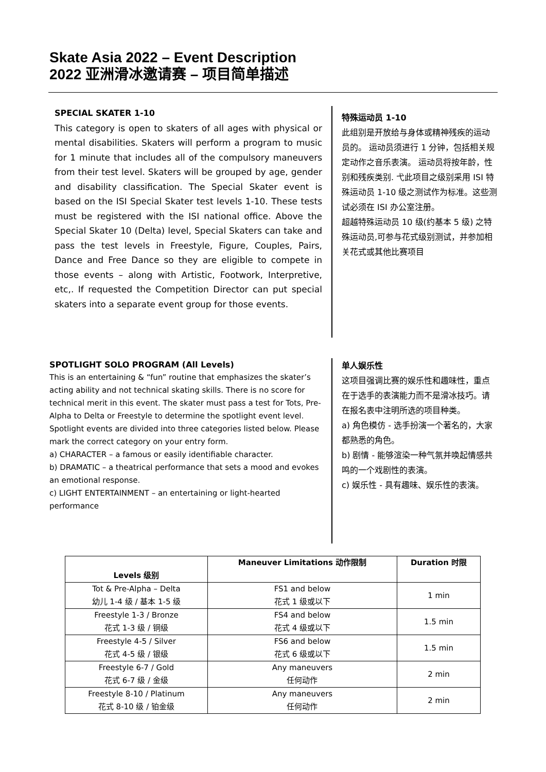Skate Asia 2022 – Event Description
2022 亚洲滑冰邀请赛 – 项目简单描述
SPECIAL SKATER 1-10
This category is open to skaters of all ages with physical or mental disabilities. Skaters will perform a program to music for 1 minute that includes all of the compulsory maneuvers from their test level. Skaters will be grouped by age, gender and disability classification. The Special Skater event is based on the ISI Special Skater test levels 1-10. These tests must be registered with the ISI national office. Above the Special Skater 10 (Delta) level, Special Skaters can take and pass the test levels in Freestyle, Figure, Couples, Pairs, Dance and Free Dance so they are eligible to compete in those events – along with Artistic, Footwork, Interpretive, etc,. If requested the Competition Director can put special skaters into a separate event group for those events.
特殊运动员 1-10
此组别是开放给与身体或精神残疾的运动员的。 运动员须进行 1 分钟，包括相关规定动作之音乐表演。 运动员将按年龄，性别和残疾类别. 弋此项目之级别采用 ISI 特殊运动员 1-10 级之测试作为标准。这些测试必须在 ISI 办公室注册。
超越特殊运动员 10 级(约基本 5 级) 之特殊运动员,可参与花式级别测试，并参加相关花式或其他比赛项目
SPOTLIGHT SOLO PROGRAM (All Levels)
This is an entertaining & “fun” routine that emphasizes the skater’s acting ability and not technical skating skills. There is no score for technical merit in this event. The skater must pass a test for Tots, Pre-Alpha to Delta or Freestyle to determine the spotlight event level.
Spotlight events are divided into three categories listed below. Please mark the correct category on your entry form.
a) CHARACTER – a famous or easily identifiable character.
b) DRAMATIC – a theatrical performance that sets a mood and evokes an emotional response.
c) LIGHT ENTERTAINMENT – an entertaining or light-hearted performance
单人娱乐性
这项目强调比赛的娱乐性和趣味性，重点在于选手的表演能力而不是滑冰技巧。请在报名表中注明所选的项目种类。
a) 角色模仿 - 选手扮演一个著名的，大家都熟悉的角色。
b) 剧情 - 能够渲染一种气氛并唤起情感共鸣的一个戏剧性的表演。
c) 娱乐性 - 具有趣味、娱乐性的表演。
| Levels 级别 | Maneuver Limitations 动作限制 | Duration 时限 |
| --- | --- | --- |
| Tot & Pre-Alpha – Delta 幼儿 1-4 级 / 基本 1-5 级 | FS1 and below 花式 1 级或以下 | 1 min |
| Freestyle 1-3 / Bronze 花式 1-3 级 / 铜级 | FS4 and below 花式 4 级或以下 | 1.5 min |
| Freestyle 4-5 / Silver 花式 4-5 级 / 银级 | FS6 and below 花式 6 级或以下 | 1.5 min |
| Freestyle 6-7 / Gold 花式 6-7 级 / 金级 | Any maneuvers 任何动作 | 2 min |
| Freestyle 8-10 / Platinum 花式 8-10 级 / 铂金级 | Any maneuvers 任何动作 | 2 min |